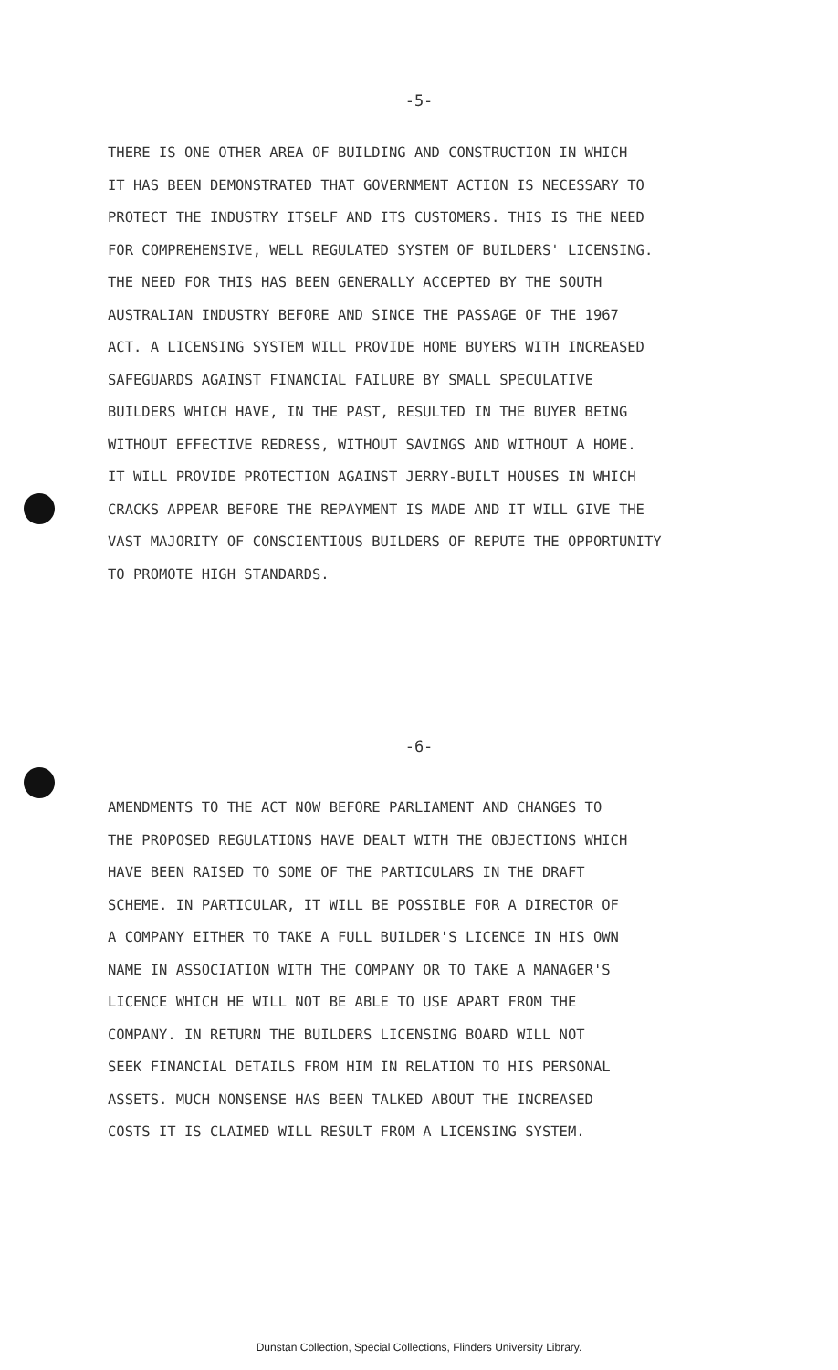-5-
THERE IS ONE OTHER AREA OF BUILDING AND CONSTRUCTION IN WHICH
IT HAS BEEN DEMONSTRATED THAT GOVERNMENT ACTION IS NECESSARY TO
PROTECT THE INDUSTRY ITSELF AND ITS CUSTOMERS. THIS IS THE NEED
FOR COMPREHENSIVE, WELL REGULATED SYSTEM OF BUILDERS' LICENSING.
THE NEED FOR THIS HAS BEEN GENERALLY ACCEPTED BY THE SOUTH
AUSTRALIAN INDUSTRY BEFORE AND SINCE THE PASSAGE OF THE 1967
ACT. A LICENSING SYSTEM WILL PROVIDE HOME BUYERS WITH INCREASED
SAFEGUARDS AGAINST FINANCIAL FAILURE BY SMALL SPECULATIVE
BUILDERS WHICH HAVE, IN THE PAST, RESULTED IN THE BUYER BEING
WITHOUT EFFECTIVE REDRESS, WITHOUT SAVINGS AND WITHOUT A HOME.
IT WILL PROVIDE PROTECTION AGAINST JERRY-BUILT HOUSES IN WHICH
CRACKS APPEAR BEFORE THE REPAYMENT IS MADE AND IT WILL GIVE THE
VAST MAJORITY OF CONSCIENTIOUS BUILDERS OF REPUTE THE OPPORTUNITY
TO PROMOTE HIGH STANDARDS.
-6-
AMENDMENTS TO THE ACT NOW BEFORE PARLIAMENT AND CHANGES TO
THE PROPOSED REGULATIONS HAVE DEALT WITH THE OBJECTIONS WHICH
HAVE BEEN RAISED TO SOME OF THE PARTICULARS IN THE DRAFT
SCHEME. IN PARTICULAR, IT WILL BE POSSIBLE FOR A DIRECTOR OF
A COMPANY EITHER TO TAKE A FULL BUILDER'S LICENCE IN HIS OWN
NAME IN ASSOCIATION WITH THE COMPANY OR TO TAKE A MANAGER'S
LICENCE WHICH HE WILL NOT BE ABLE TO USE APART FROM THE
COMPANY. IN RETURN THE BUILDERS LICENSING BOARD WILL NOT
SEEK FINANCIAL DETAILS FROM HIM IN RELATION TO HIS PERSONAL
ASSETS. MUCH NONSENSE HAS BEEN TALKED ABOUT THE INCREASED
COSTS IT IS CLAIMED WILL RESULT FROM A LICENSING SYSTEM.
Dunstan Collection, Special Collections, Flinders University Library.